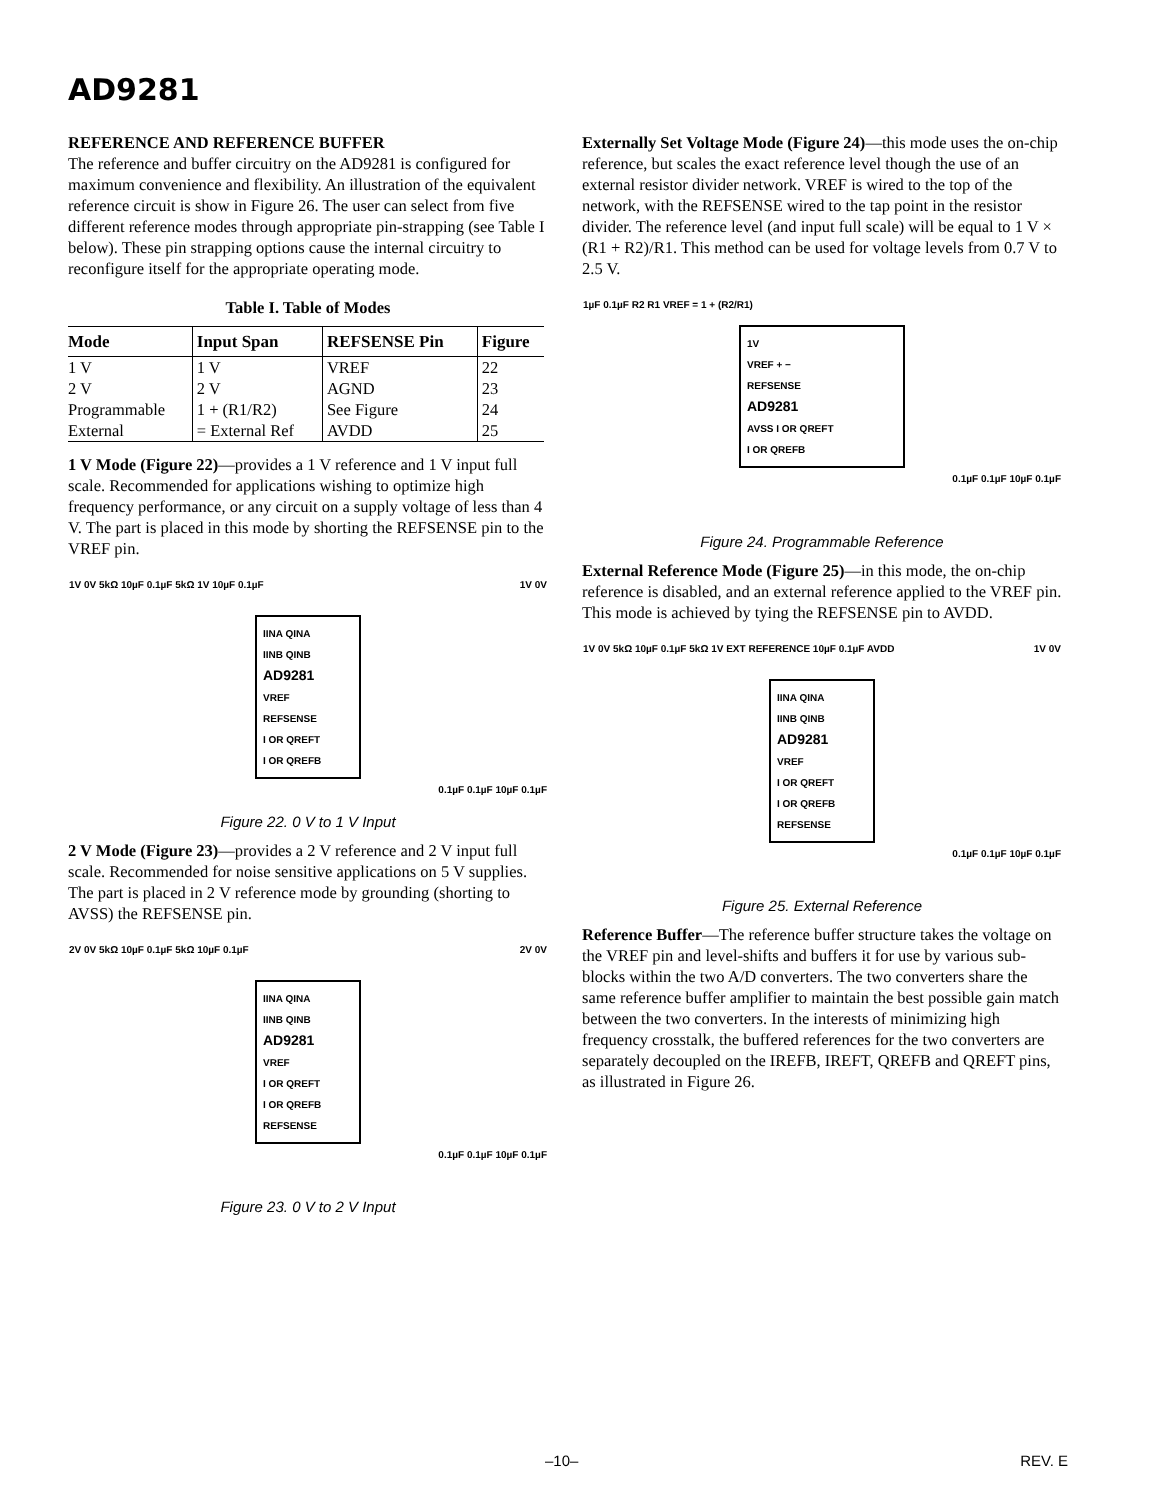AD9281
REFERENCE AND REFERENCE BUFFER
The reference and buffer circuitry on the AD9281 is configured for maximum convenience and flexibility. An illustration of the equivalent reference circuit is show in Figure 26. The user can select from five different reference modes through appropriate pin-strapping (see Table I below). These pin strapping options cause the internal circuitry to reconfigure itself for the appropriate operating mode.
Table I. Table of Modes
| Mode | Input Span | REFSENSE Pin | Figure |
| --- | --- | --- | --- |
| 1 V | 1 V | VREF | 22 |
| 2 V | 2 V | AGND | 23 |
| Programmable | 1 + (R1/R2) | See Figure | 24 |
| External | = External Ref | AVDD | 25 |
1 V Mode (Figure 22)—provides a 1 V reference and 1 V input full scale. Recommended for applications wishing to optimize high frequency performance, or any circuit on a supply voltage of less than 4 V. The part is placed in this mode by shorting the REFSENSE pin to the VREF pin.
1V 0V 5kΩ 10µF 0.1µF 5kΩ 1V 10µF 0.1µF 1V 0V
IINA QINA
IINB QINB
AD9281
VREF
REFSENSE
I OR QREFT
I OR QREFB
0.1µF 0.1µF 10µF 0.1µF
Figure 22. 0 V to 1 V Input
2 V Mode (Figure 23)—provides a 2 V reference and 2 V input full scale. Recommended for noise sensitive applications on 5 V supplies. The part is placed in 2 V reference mode by grounding (shorting to AVSS) the REFSENSE pin.
2V 0V 5kΩ 10µF 0.1µF 5kΩ 10µF 0.1µF 2V 0V
IINA QINA
IINB QINB
AD9281
VREF
I OR QREFT
I OR QREFB
REFSENSE
0.1µF 0.1µF 10µF 0.1µF
Figure 23. 0 V to 2 V Input
Externally Set Voltage Mode (Figure 24)—this mode uses the on-chip reference, but scales the exact reference level though the use of an external resistor divider network. VREF is wired to the top of the network, with the REFSENSE wired to the tap point in the resistor divider. The reference level (and input full scale) will be equal to 1 V × (R1 + R2)/R1. This method can be used for voltage levels from 0.7 V to 2.5 V.
1µF 0.1µF R2 R1 VREF = 1 + (R2/R1)
1V
VREF + −
REFSENSE
AD9281
AVSS I OR QREFT
I OR QREFB
0.1µF 0.1µF 10µF 0.1µF
Figure 24. Programmable Reference
External Reference Mode (Figure 25)—in this mode, the on-chip reference is disabled, and an external reference applied to the VREF pin. This mode is achieved by tying the REFSENSE pin to AVDD.
1V 0V 5kΩ 10µF 0.1µF 5kΩ 1V EXT REFERENCE 10µF 0.1µF AVDD 1V 0V
IINA QINA
IINB QINB
AD9281
VREF
I OR QREFT
I OR QREFB
REFSENSE
0.1µF 0.1µF 10µF 0.1µF
Figure 25. External Reference
Reference Buffer—The reference buffer structure takes the voltage on the VREF pin and level-shifts and buffers it for use by various sub-blocks within the two A/D converters. The two converters share the same reference buffer amplifier to maintain the best possible gain match between the two converters. In the interests of minimizing high frequency crosstalk, the buffered references for the two converters are separately decoupled on the IREFB, IREFT, QREFB and QREFT pins, as illustrated in Figure 26.
–10– REV. E